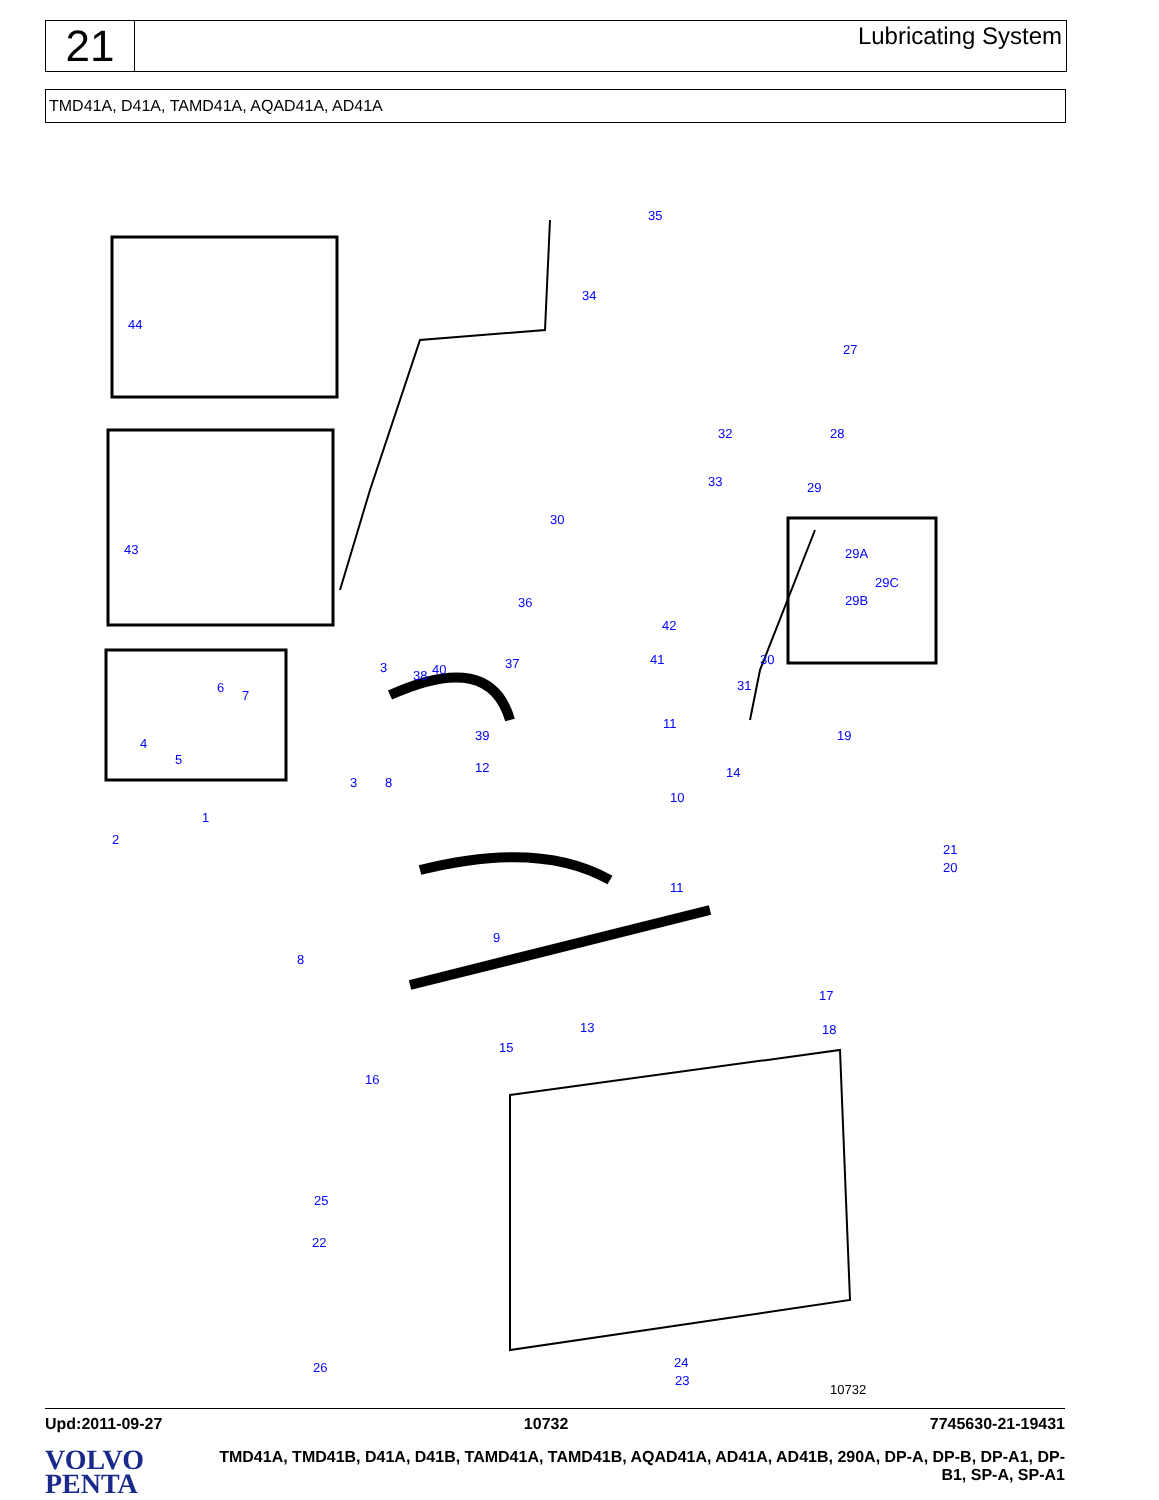21
Lubricating System
TMD41A, D41A, TAMD41A, AQAD41A, AD41A
35
34
27
32 28
33 29
30
36
44
43 29A
29C
29B
42
41 30
3
38 40 37
31 6
7
11
39
4
5
19
12 14
3 8
10
1
2
21
20
11
9
8
17
13 18
15
16
25
22
24 26
23
10732
Upd:2011-09-27 10732 7745630-21-19431
VOLVO
PENTA
TMD41A, TMD41B, D41A, D41B, TAMD41A, TAMD41B, AQAD41A, AD41A, AD41B, 290A, DP-A, DP-B, DP-A1, DP-B1, SP-A, SP-A1